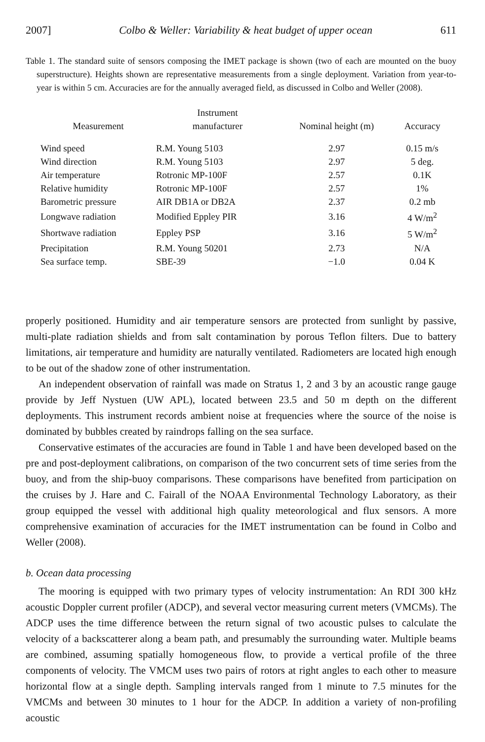2007] Colbo & Weller: Variability & heat budget of upper ocean 611
Table 1. The standard suite of sensors composing the IMET package is shown (two of each are mounted on the buoy superstructure). Heights shown are representative measurements from a single deployment. Variation from year-to-year is within 5 cm. Accuracies are for the annually averaged field, as discussed in Colbo and Weller (2008).
| Measurement | Instrument manufacturer | Nominal height (m) | Accuracy |
| --- | --- | --- | --- |
| Wind speed | R.M. Young 5103 | 2.97 | 0.15 m/s |
| Wind direction | R.M. Young 5103 | 2.97 | 5 deg. |
| Air temperature | Rotronic MP-100F | 2.57 | 0.1K |
| Relative humidity | Rotronic MP-100F | 2.57 | 1% |
| Barometric pressure | AIR DB1A or DB2A | 2.37 | 0.2 mb |
| Longwave radiation | Modified Eppley PIR | 3.16 | 4 W/m<sup>2</sup> |
| Shortwave radiation | Eppley PSP | 3.16 | 5 W/m<sup>2</sup> |
| Precipitation | R.M. Young 50201 | 2.73 | N/A |
| Sea surface temp. | SBE-39 | −1.0 | 0.04 K |
properly positioned. Humidity and air temperature sensors are protected from sunlight by passive, multi-plate radiation shields and from salt contamination by porous Teflon filters. Due to battery limitations, air temperature and humidity are naturally ventilated. Radiometers are located high enough to be out of the shadow zone of other instrumentation.
An independent observation of rainfall was made on Stratus 1, 2 and 3 by an acoustic range gauge provide by Jeff Nystuen (UW APL), located between 23.5 and 50 m depth on the different deployments. This instrument records ambient noise at frequencies where the source of the noise is dominated by bubbles created by raindrops falling on the sea surface.
Conservative estimates of the accuracies are found in Table 1 and have been developed based on the pre and post-deployment calibrations, on comparison of the two concurrent sets of time series from the buoy, and from the ship-buoy comparisons. These comparisons have benefited from participation on the cruises by J. Hare and C. Fairall of the NOAA Environmental Technology Laboratory, as their group equipped the vessel with additional high quality meteorological and flux sensors. A more comprehensive examination of accuracies for the IMET instrumentation can be found in Colbo and Weller (2008).
b. Ocean data processing
The mooring is equipped with two primary types of velocity instrumentation: An RDI 300 kHz acoustic Doppler current profiler (ADCP), and several vector measuring current meters (VMCMs). The ADCP uses the time difference between the return signal of two acoustic pulses to calculate the velocity of a backscatterer along a beam path, and presumably the surrounding water. Multiple beams are combined, assuming spatially homogeneous flow, to provide a vertical profile of the three components of velocity. The VMCM uses two pairs of rotors at right angles to each other to measure horizontal flow at a single depth. Sampling intervals ranged from 1 minute to 7.5 minutes for the VMCMs and between 30 minutes to 1 hour for the ADCP. In addition a variety of non-profiling acoustic